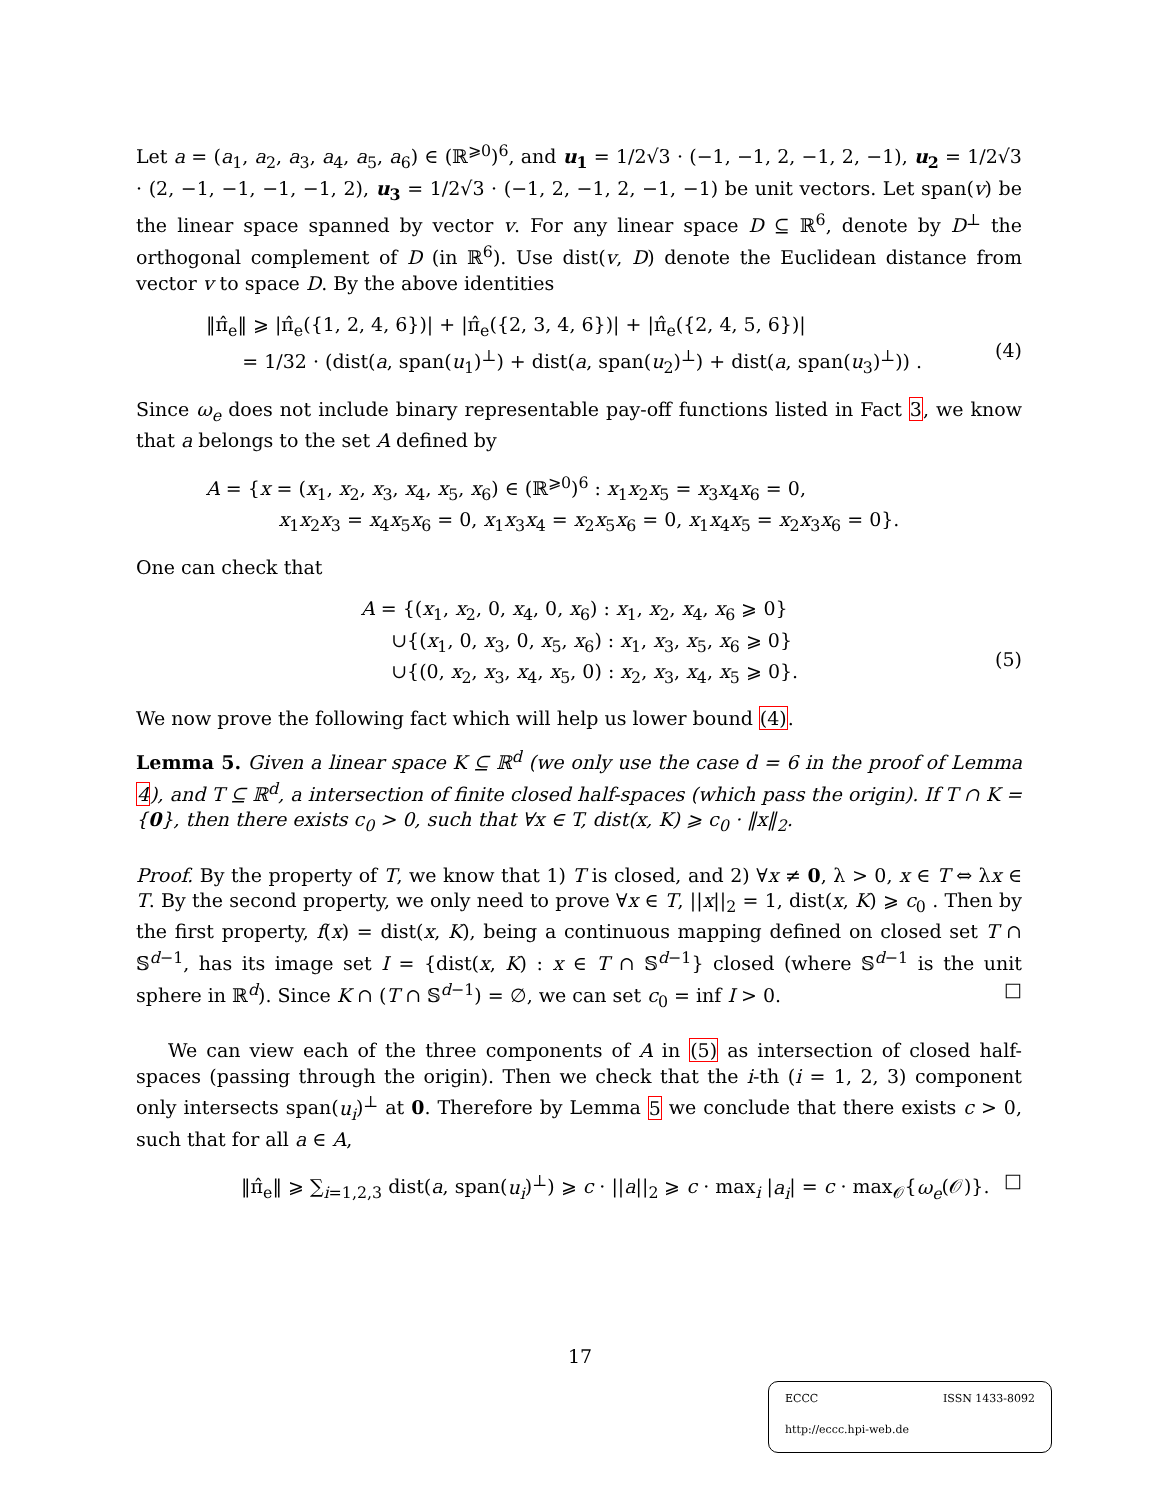Let a = (a<sub>1</sub>, a<sub>2</sub>, a<sub>3</sub>, a<sub>4</sub>, a<sub>5</sub>, a<sub>6</sub>) ∈ (ℝ<sup>⩾0</sup>)<sup>6</sup>, and u<sub>1</sub> = 1/2√3 · (−1, −1, 2, −1, 2, −1), u<sub>2</sub> = 1/2√3 · (2, −1, −1, −1, −1, 2), u<sub>3</sub> = 1/2√3 · (−1, 2, −1, 2, −1, −1) be unit vectors. Let span(v) be the linear space spanned by vector v. For any linear space D ⊆ ℝ<sup>6</sup>, denote by D<sup>⊥</sup> the orthogonal complement of D (in ℝ<sup>6</sup>). Use dist(v, D) denote the Euclidean distance from vector v to space D. By the above identities
‖π̂<sub>e</sub>‖ ⩾ |π̂<sub>e</sub>({1, 2, 4, 6})| + |π̂<sub>e</sub>({2, 3, 4, 6})| + |π̂<sub>e</sub>({2, 4, 5, 6})|
= 1/32 · (dist(a, span(u<sub>1</sub>)<sup>⊥</sup>) + dist(a, span(u<sub>2</sub>)<sup>⊥</sup>) + dist(a, span(u<sub>3</sub>)<sup>⊥</sup>)) .
(4)
Since ω<sub>e</sub> does not include binary representable pay-off functions listed in Fact 3, we know that a belongs to the set A defined by
A = {x = (x<sub>1</sub>, x<sub>2</sub>, x<sub>3</sub>, x<sub>4</sub>, x<sub>5</sub>, x<sub>6</sub>) ∈ (ℝ<sup>⩾0</sup>)<sup>6</sup> : x<sub>1</sub>x<sub>2</sub>x<sub>5</sub> = x<sub>3</sub>x<sub>4</sub>x<sub>6</sub> = 0,
x<sub>1</sub>x<sub>2</sub>x<sub>3</sub> = x<sub>4</sub>x<sub>5</sub>x<sub>6</sub> = 0, x<sub>1</sub>x<sub>3</sub>x<sub>4</sub> = x<sub>2</sub>x<sub>5</sub>x<sub>6</sub> = 0, x<sub>1</sub>x<sub>4</sub>x<sub>5</sub> = x<sub>2</sub>x<sub>3</sub>x<sub>6</sub> = 0}.
One can check that
A = {(x<sub>1</sub>, x<sub>2</sub>, 0, x<sub>4</sub>, 0, x<sub>6</sub>) : x<sub>1</sub>, x<sub>2</sub>, x<sub>4</sub>, x<sub>6</sub> ⩾ 0}
∪{(x<sub>1</sub>, 0, x<sub>3</sub>, 0, x<sub>5</sub>, x<sub>6</sub>) : x<sub>1</sub>, x<sub>3</sub>, x<sub>5</sub>, x<sub>6</sub> ⩾ 0}
∪{(0, x<sub>2</sub>, x<sub>3</sub>, x<sub>4</sub>, x<sub>5</sub>, 0) : x<sub>2</sub>, x<sub>3</sub>, x<sub>4</sub>, x<sub>5</sub> ⩾ 0}.
(5)
We now prove the following fact which will help us lower bound (4).
Lemma 5. Given a linear space K ⊆ ℝ<sup>d</sup> (we only use the case d = 6 in the proof of Lemma 4), and T ⊆ ℝ<sup>d</sup>, a intersection of finite closed half-spaces (which pass the origin). If T ∩ K = {0}, then there exists c<sub>0</sub> > 0, such that ∀x ∈ T, dist(x, K) ⩾ c<sub>0</sub> · ‖x‖<sub>2</sub>.
Proof. By the property of T, we know that 1) T is closed, and 2) ∀x ≠ 0, λ > 0, x ∈ T ⇔ λx ∈ T. By the second property, we only need to prove ∀x ∈ T, ||x||<sub>2</sub> = 1, dist(x, K) ⩾ c<sub>0</sub> . Then by the first property, f(x) = dist(x, K), being a continuous mapping defined on closed set T ∩ 𝕊<sup>d−1</sup>, has its image set I = {dist(x, K) : x ∈ T ∩ 𝕊<sup>d−1</sup>} closed (where 𝕊<sup>d−1</sup> is the unit sphere in ℝ<sup>d</sup>). Since K ∩ (T ∩ 𝕊<sup>d−1</sup>) = ∅, we can set c<sub>0</sub> = inf I > 0. □
We can view each of the three components of A in (5) as intersection of closed half-spaces (passing through the origin). Then we check that the i-th (i = 1, 2, 3) component only intersects span(u<sub>i</sub>)<sup>⊥</sup> at 0. Therefore by Lemma 5 we conclude that there exists c > 0, such that for all a ∈ A,
‖π̂<sub>e</sub>‖ ⩾ ∑<sub>i=1,2,3</sub> dist(a, span(u<sub>i</sub>)<sup>⊥</sup>) ⩾ c · ||a||<sub>2</sub> ⩾ c · max<sub>i</sub> |a<sub>i</sub>| = c · max<sub>𝒪</sub>{ω<sub>e</sub>(𝒪)}.
□
17
ECCC ISSN 1433-8092
http://eccc.hpi-web.de